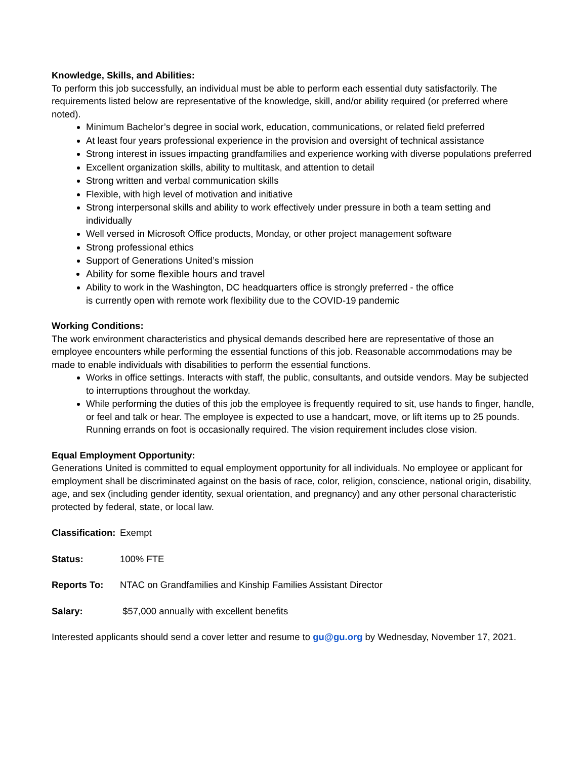Knowledge, Skills, and Abilities:
To perform this job successfully, an individual must be able to perform each essential duty satisfactorily. The requirements listed below are representative of the knowledge, skill, and/or ability required (or preferred where noted).
Minimum Bachelor’s degree in social work, education, communications, or related field preferred
At least four years professional experience in the provision and oversight of technical assistance
Strong interest in issues impacting grandfamilies and experience working with diverse populations preferred
Excellent organization skills, ability to multitask, and attention to detail
Strong written and verbal communication skills
Flexible, with high level of motivation and initiative
Strong interpersonal skills and ability to work effectively under pressure in both a team setting and individually
Well versed in Microsoft Office products, Monday, or other project management software
Strong professional ethics
Support of Generations United’s mission
Ability for some flexible hours and travel
Ability to work in the Washington, DC headquarters office is strongly preferred - the office
is currently open with remote work flexibility due to the COVID-19 pandemic
Working Conditions:
The work environment characteristics and physical demands described here are representative of those an employee encounters while performing the essential functions of this job. Reasonable accommodations may be made to enable individuals with disabilities to perform the essential functions.
Works in office settings. Interacts with staff, the public, consultants, and outside vendors. May be subjected to interruptions throughout the workday.
While performing the duties of this job the employee is frequently required to sit, use hands to finger, handle, or feel and talk or hear. The employee is expected to use a handcart, move, or lift items up to 25 pounds. Running errands on foot is occasionally required. The vision requirement includes close vision.
Equal Employment Opportunity:
Generations United is committed to equal employment opportunity for all individuals. No employee or applicant for employment shall be discriminated against on the basis of race, color, religion, conscience, national origin, disability, age, and sex (including gender identity, sexual orientation, and pregnancy) and any other personal characteristic protected by federal, state, or local law.
Classification: Exempt
Status: 100% FTE
Reports To: NTAC on Grandfamilies and Kinship Families Assistant Director
Salary: $57,000 annually with excellent benefits
Interested applicants should send a cover letter and resume to gu@gu.org by Wednesday, November 17, 2021.